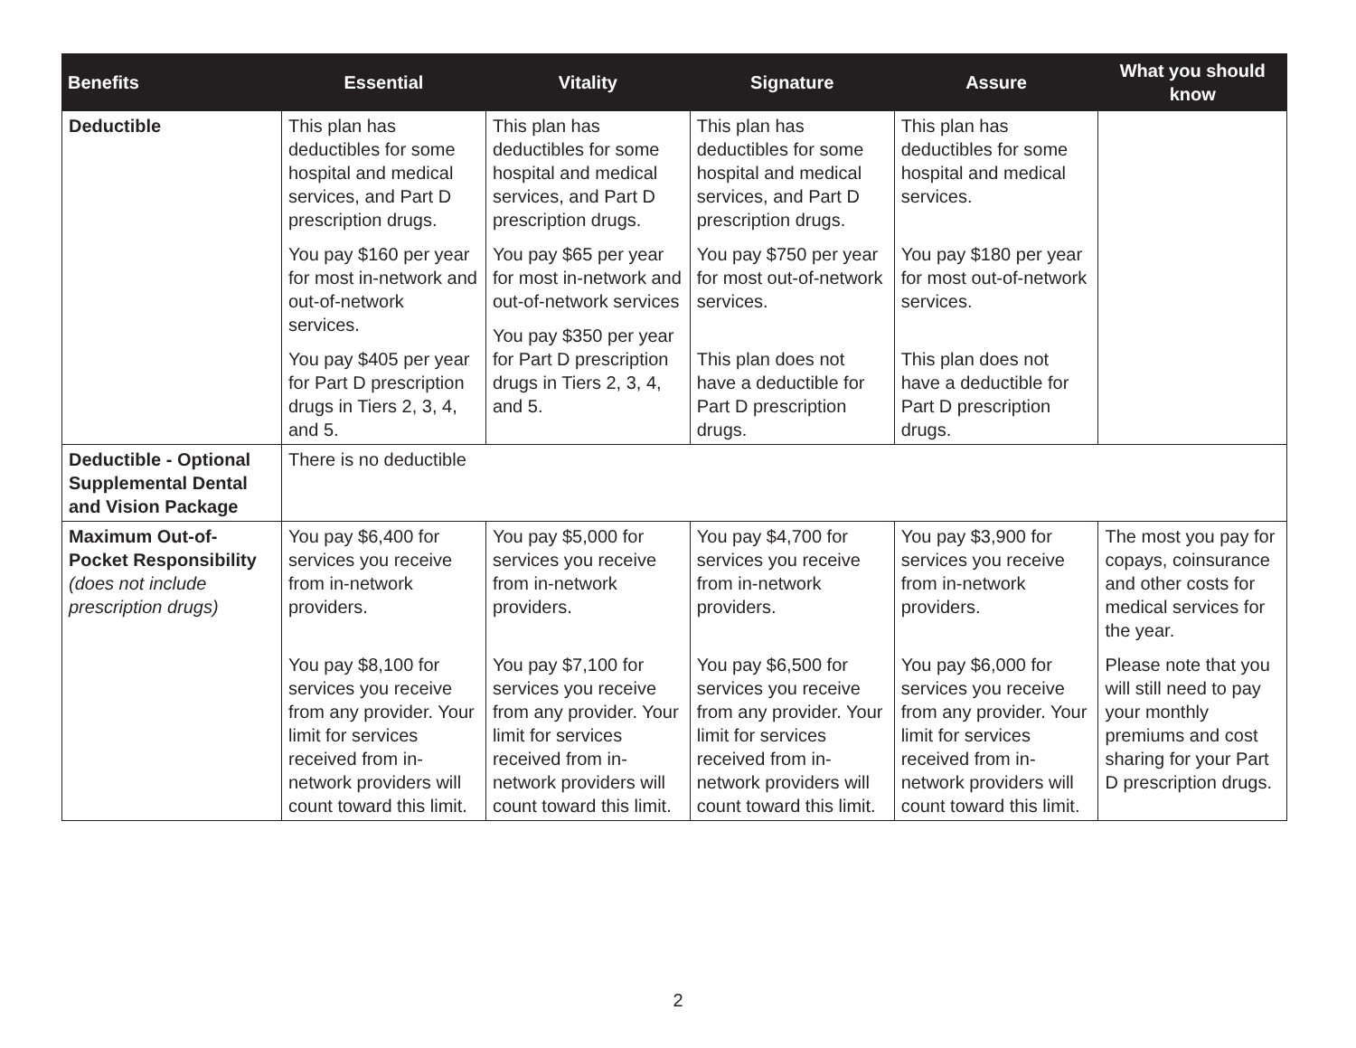| Benefits | Essential | Vitality | Signature | Assure | What you should know |
| --- | --- | --- | --- | --- | --- |
| Deductible | This plan has deductibles for some hospital and medical services, and Part D prescription drugs. You pay $160 per year for most in-network and out-of-network services. You pay $405 per year for Part D prescription drugs in Tiers 2, 3, 4, and 5. | This plan has deductibles for some hospital and medical services, and Part D prescription drugs. You pay $65 per year for most in-network and out-of-network services You pay $350 per year for Part D prescription drugs in Tiers 2, 3, 4, and 5. | This plan has deductibles for some hospital and medical services, and Part D prescription drugs. You pay $750 per year for most out-of-network services. This plan does not have a deductible for Part D prescription drugs. | This plan has deductibles for some hospital and medical services. You pay $180 per year for most out-of-network services. This plan does not have a deductible for Part D prescription drugs. | |
| Deductible - Optional Supplemental Dental and Vision Package | There is no deductible | | | | |
| Maximum Out-of-Pocket Responsibility (does not include prescription drugs) | You pay $6,400 for services you receive from in-network providers. You pay $8,100 for services you receive from any provider. Your limit for services received from in-network providers will count toward this limit. | You pay $5,000 for services you receive from in-network providers. You pay $7,100 for services you receive from any provider. Your limit for services received from in-network providers will count toward this limit. | You pay $4,700 for services you receive from in-network providers. You pay $6,500 for services you receive from any provider. Your limit for services received from in-network providers will count toward this limit. | You pay $3,900 for services you receive from in-network providers. You pay $6,000 for services you receive from any provider. Your limit for services received from in-network providers will count toward this limit. | The most you pay for copays, coinsurance and other costs for medical services for the year. Please note that you will still need to pay your monthly premiums and cost sharing for your Part D prescription drugs. |
2